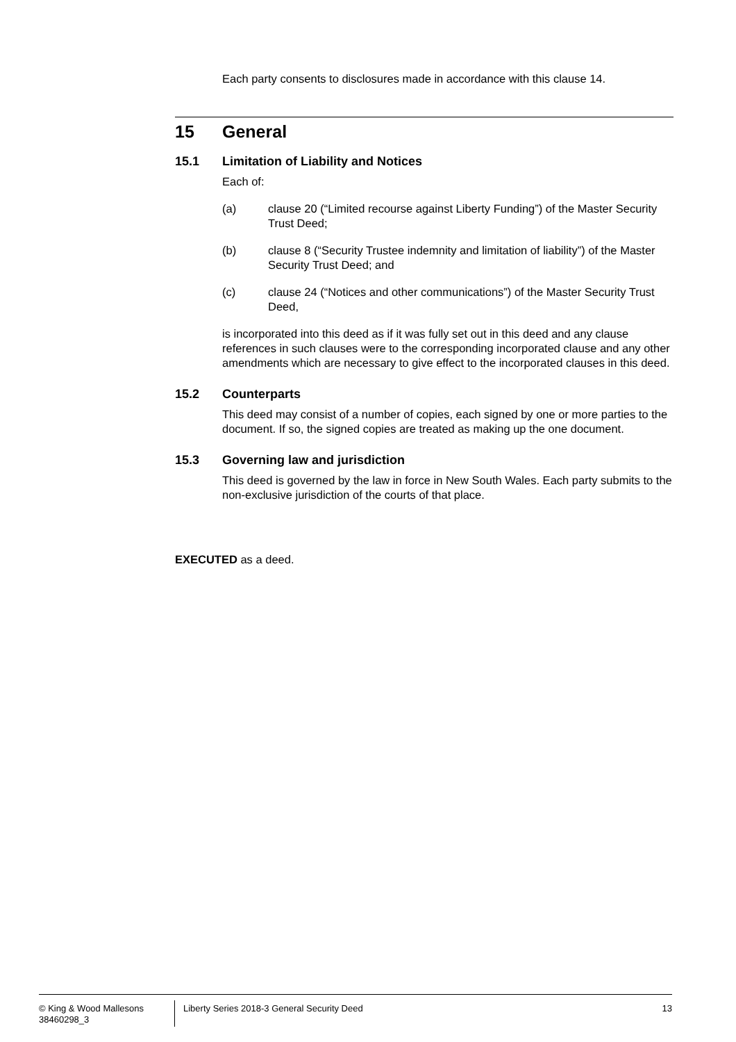Each party consents to disclosures made in accordance with this clause 14.
15 General
15.1 Limitation of Liability and Notices
Each of:
(a) clause 20 (“Limited recourse against Liberty Funding”) of the Master Security Trust Deed;
(b) clause 8 (“Security Trustee indemnity and limitation of liability”) of the Master Security Trust Deed; and
(c) clause 24 (“Notices and other communications”) of the Master Security Trust Deed,
is incorporated into this deed as if it was fully set out in this deed and any clause references in such clauses were to the corresponding incorporated clause and any other amendments which are necessary to give effect to the incorporated clauses in this deed.
15.2 Counterparts
This deed may consist of a number of copies, each signed by one or more parties to the document. If so, the signed copies are treated as making up the one document.
15.3 Governing law and jurisdiction
This deed is governed by the law in force in New South Wales. Each party submits to the non-exclusive jurisdiction of the courts of that place.
EXECUTED as a deed.
© King & Wood Mallesons
38460298_3
Liberty Series 2018-3 General Security Deed
13